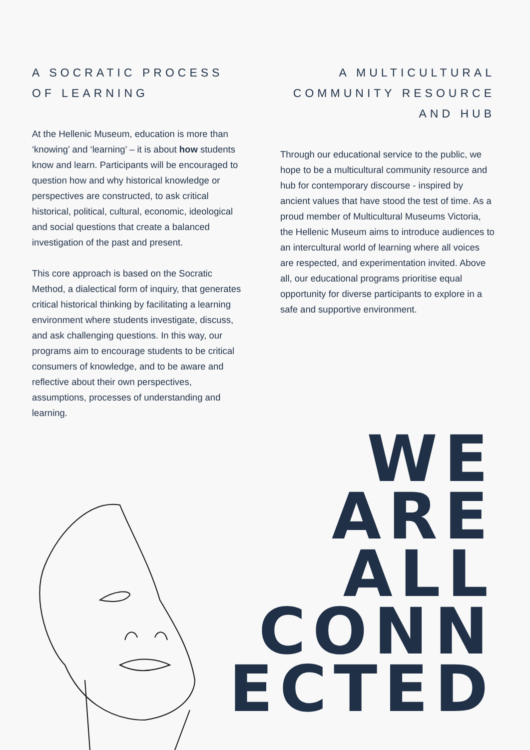A SOCRATIC PROCESS OF LEARNING
At the Hellenic Museum, education is more than ‘knowing’ and ‘learning’ – it is about how students know and learn. Participants will be encouraged to question how and why historical knowledge or perspectives are constructed, to ask critical historical, political, cultural, economic, ideological and social questions that create a balanced investigation of the past and present.
This core approach is based on the Socratic Method, a dialectical form of inquiry, that generates critical historical thinking by facilitating a learning environment where students investigate, discuss, and ask challenging questions. In this way, our programs aim to encourage students to be critical consumers of knowledge, and to be aware and reflective about their own perspectives, assumptions, processes of understanding and learning.
A MULTICULTURAL COMMUNITY RESOURCE AND HUB
Through our educational service to the public, we hope to be a multicultural community resource and hub for contemporary discourse - inspired by ancient values that have stood the test of time. As a proud member of Multicultural Museums Victoria, the Hellenic Museum aims to introduce audiences to an intercultural world of learning where all voices are respected, and experimentation invited. Above all, our educational programs prioritise equal opportunity for diverse participants to explore in a safe and supportive environment.
WE
ARE
ALL
CONN
ECTED